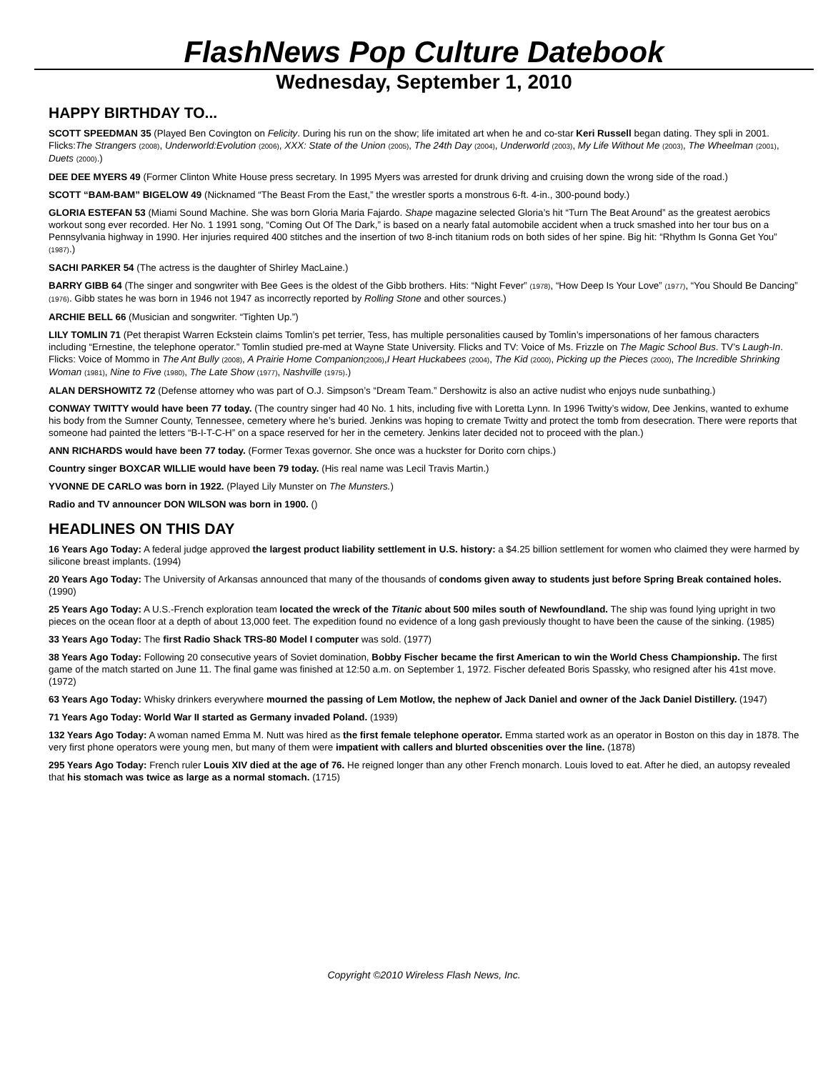FlashNews Pop Culture Datebook
Wednesday, September 1, 2010
HAPPY BIRTHDAY TO...
SCOTT SPEEDMAN 35 (Played Ben Covington on Felicity. During his run on the show; life imitated art when he and co-star Keri Russell began dating. They spli in 2001. Flicks:The Strangers (2008), Underworld:Evolution (2006), XXX: State of the Union (2005), The 24th Day (2004), Underworld (2003), My Life Without Me (2003), The Wheelman (2001), Duets (2000).)
DEE DEE MYERS 49 (Former Clinton White House press secretary. In 1995 Myers was arrested for drunk driving and cruising down the wrong side of the road.)
SCOTT “BAM-BAM” BIGELOW 49 (Nicknamed “The Beast From the East,” the wrestler sports a monstrous 6-ft. 4-in., 300-pound body.)
GLORIA ESTEFAN 53 (Miami Sound Machine. She was born Gloria Maria Fajardo. Shape magazine selected Gloria’s hit “Turn The Beat Around” as the greatest aerobics workout song ever recorded. Her No. 1 1991 song, “Coming Out Of The Dark,” is based on a nearly fatal automobile accident when a truck smashed into her tour bus on a Pennsylvania highway in 1990. Her injuries required 400 stitches and the insertion of two 8-inch titanium rods on both sides of her spine. Big hit: “Rhythm Is Gonna Get You” (1987).)
SACHI PARKER 54 (The actress is the daughter of Shirley MacLaine.)
BARRY GIBB 64 (The singer and songwriter with Bee Gees is the oldest of the Gibb brothers. Hits: “Night Fever” (1978), “How Deep Is Your Love” (1977), “You Should Be Dancing” (1976). Gibb states he was born in 1946 not 1947 as incorrectly reported by Rolling Stone and other sources.)
ARCHIE BELL 66 (Musician and songwriter. “Tighten Up.”)
LILY TOMLIN 71 (Pet therapist Warren Eckstein claims Tomlin’s pet terrier, Tess, has multiple personalities caused by Tomlin’s impersonations of her famous characters including “Ernestine, the telephone operator.” Tomlin studied pre-med at Wayne State University. Flicks and TV: Voice of Ms. Frizzle on The Magic School Bus. TV’s Laugh-In. Flicks: Voice of Mommo in The Ant Bully (2008), A Prairie Home Companion(2006),I Heart Huckabees (2004), The Kid (2000), Picking up the Pieces (2000), The Incredible Shrinking Woman (1981), Nine to Five (1980), The Late Show (1977), Nashville (1975).)
ALAN DERSHOWITZ 72 (Defense attorney who was part of O.J. Simpson’s “Dream Team.” Dershowitz is also an active nudist who enjoys nude sunbathing.)
CONWAY TWITTY would have been 77 today. (The country singer had 40 No. 1 hits, including five with Loretta Lynn. In 1996 Twitty’s widow, Dee Jenkins, wanted to exhume his body from the Sumner County, Tennessee, cemetery where he’s buried. Jenkins was hoping to cremate Twitty and protect the tomb from desecration. There were reports that someone had painted the letters “B-I-T-C-H” on a space reserved for her in the cemetery. Jenkins later decided not to proceed with the plan.)
ANN RICHARDS would have been 77 today. (Former Texas governor. She once was a huckster for Dorito corn chips.)
Country singer BOXCAR WILLIE would have been 79 today. (His real name was Lecil Travis Martin.)
YVONNE DE CARLO was born in 1922. (Played Lily Munster on The Munsters.)
Radio and TV announcer DON WILSON was born in 1900. ()
HEADLINES ON THIS DAY
16 Years Ago Today: A federal judge approved the largest product liability settlement in U.S. history: a $4.25 billion settlement for women who claimed they were harmed by silicone breast implants. (1994)
20 Years Ago Today: The University of Arkansas announced that many of the thousands of condoms given away to students just before Spring Break contained holes. (1990)
25 Years Ago Today: A U.S.-French exploration team located the wreck of the Titanic about 500 miles south of Newfoundland. The ship was found lying upright in two pieces on the ocean floor at a depth of about 13,000 feet. The expedition found no evidence of a long gash previously thought to have been the cause of the sinking. (1985)
33 Years Ago Today: The first Radio Shack TRS-80 Model I computer was sold. (1977)
38 Years Ago Today: Following 20 consecutive years of Soviet domination, Bobby Fischer became the first American to win the World Chess Championship. The first game of the match started on June 11. The final game was finished at 12:50 a.m. on September 1, 1972. Fischer defeated Boris Spassky, who resigned after his 41st move. (1972)
63 Years Ago Today: Whisky drinkers everywhere mourned the passing of Lem Motlow, the nephew of Jack Daniel and owner of the Jack Daniel Distillery. (1947)
71 Years Ago Today: World War II started as Germany invaded Poland. (1939)
132 Years Ago Today: A woman named Emma M. Nutt was hired as the first female telephone operator. Emma started work as an operator in Boston on this day in 1878. The very first phone operators were young men, but many of them were impatient with callers and blurted obscenities over the line. (1878)
295 Years Ago Today: French ruler Louis XIV died at the age of 76. He reigned longer than any other French monarch. Louis loved to eat. After he died, an autopsy revealed that his stomach was twice as large as a normal stomach. (1715)
Copyright ©2010 Wireless Flash News, Inc.